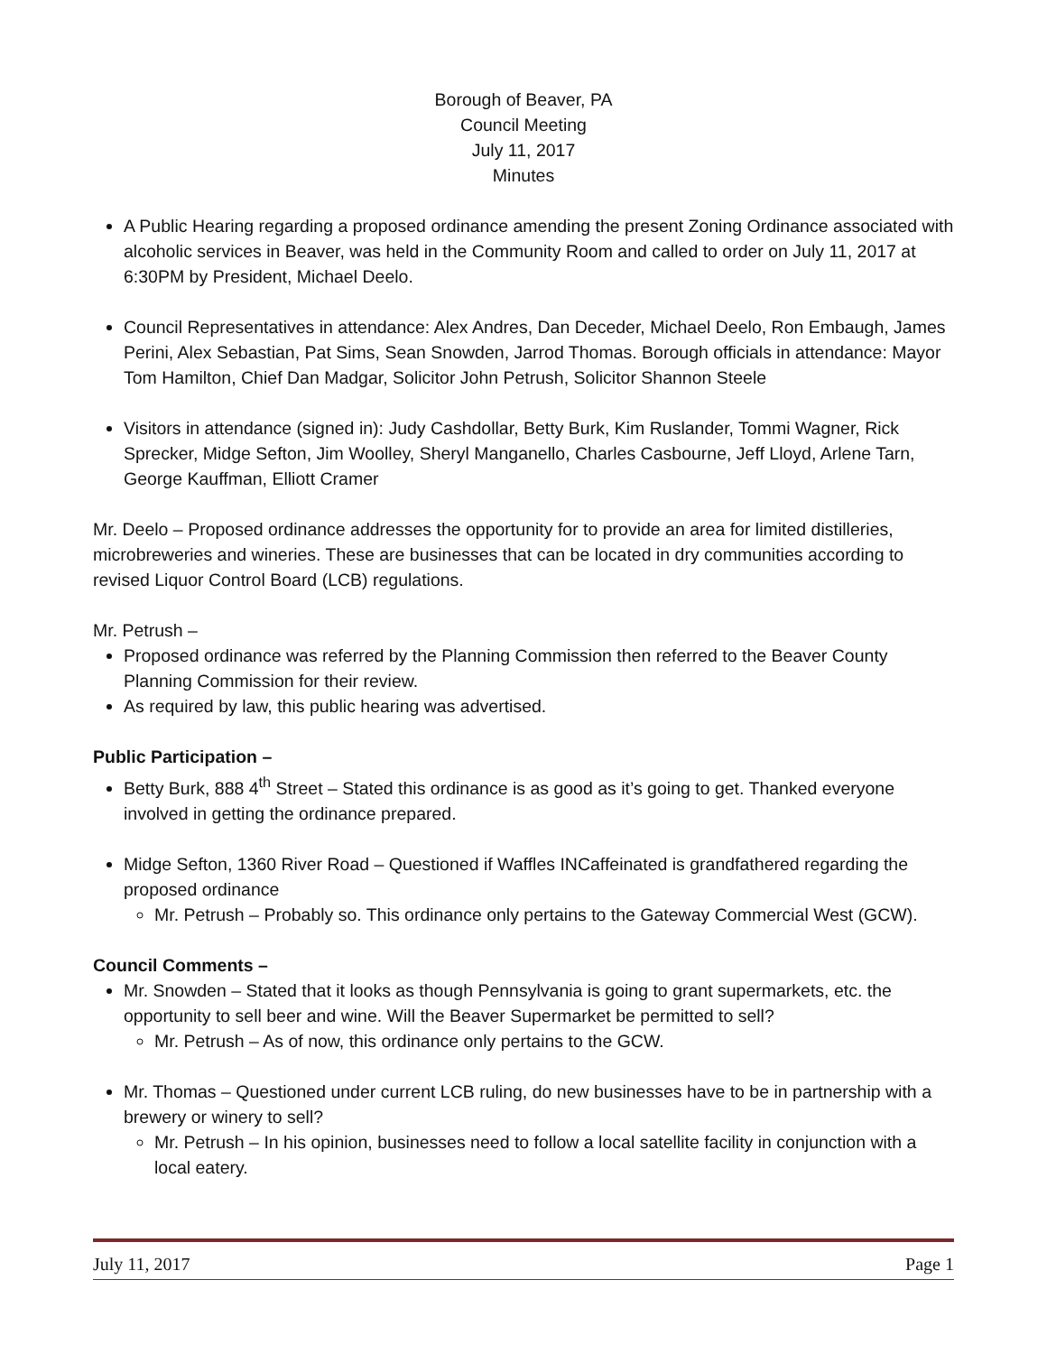Borough of Beaver, PA
Council Meeting
July 11, 2017
Minutes
A Public Hearing regarding a proposed ordinance amending the present Zoning Ordinance associated with alcoholic services in Beaver, was held in the Community Room and called to order on July 11, 2017 at 6:30PM by President, Michael Deelo.
Council Representatives in attendance: Alex Andres, Dan Deceder, Michael Deelo, Ron Embaugh, James Perini, Alex Sebastian, Pat Sims, Sean Snowden, Jarrod Thomas. Borough officials in attendance: Mayor Tom Hamilton, Chief Dan Madgar, Solicitor John Petrush, Solicitor Shannon Steele
Visitors in attendance (signed in): Judy Cashdollar, Betty Burk, Kim Ruslander, Tommi Wagner, Rick Sprecker, Midge Sefton, Jim Woolley, Sheryl Manganello, Charles Casbourne, Jeff Lloyd, Arlene Tarn, George Kauffman, Elliott Cramer
Mr. Deelo – Proposed ordinance addresses the opportunity for to provide an area for limited distilleries, microbreweries and wineries. These are businesses that can be located in dry communities according to revised Liquor Control Board (LCB) regulations.
Mr. Petrush –
Proposed ordinance was referred by the Planning Commission then referred to the Beaver County Planning Commission for their review.
As required by law, this public hearing was advertised.
Public Participation –
Betty Burk, 888 4<sup>th</sup> Street – Stated this ordinance is as good as it’s going to get. Thanked everyone involved in getting the ordinance prepared.
Midge Sefton, 1360 River Road – Questioned if Waffles INCaffeinated is grandfathered regarding the proposed ordinance
Mr. Petrush – Probably so. This ordinance only pertains to the Gateway Commercial West (GCW).
Council Comments –
Mr. Snowden – Stated that it looks as though Pennsylvania is going to grant supermarkets, etc. the opportunity to sell beer and wine. Will the Beaver Supermarket be permitted to sell?
Mr. Petrush – As of now, this ordinance only pertains to the GCW.
Mr. Thomas – Questioned under current LCB ruling, do new businesses have to be in partnership with a brewery or winery to sell?
Mr. Petrush – In his opinion, businesses need to follow a local satellite facility in conjunction with a local eatery.
July 11, 2017 Page 1